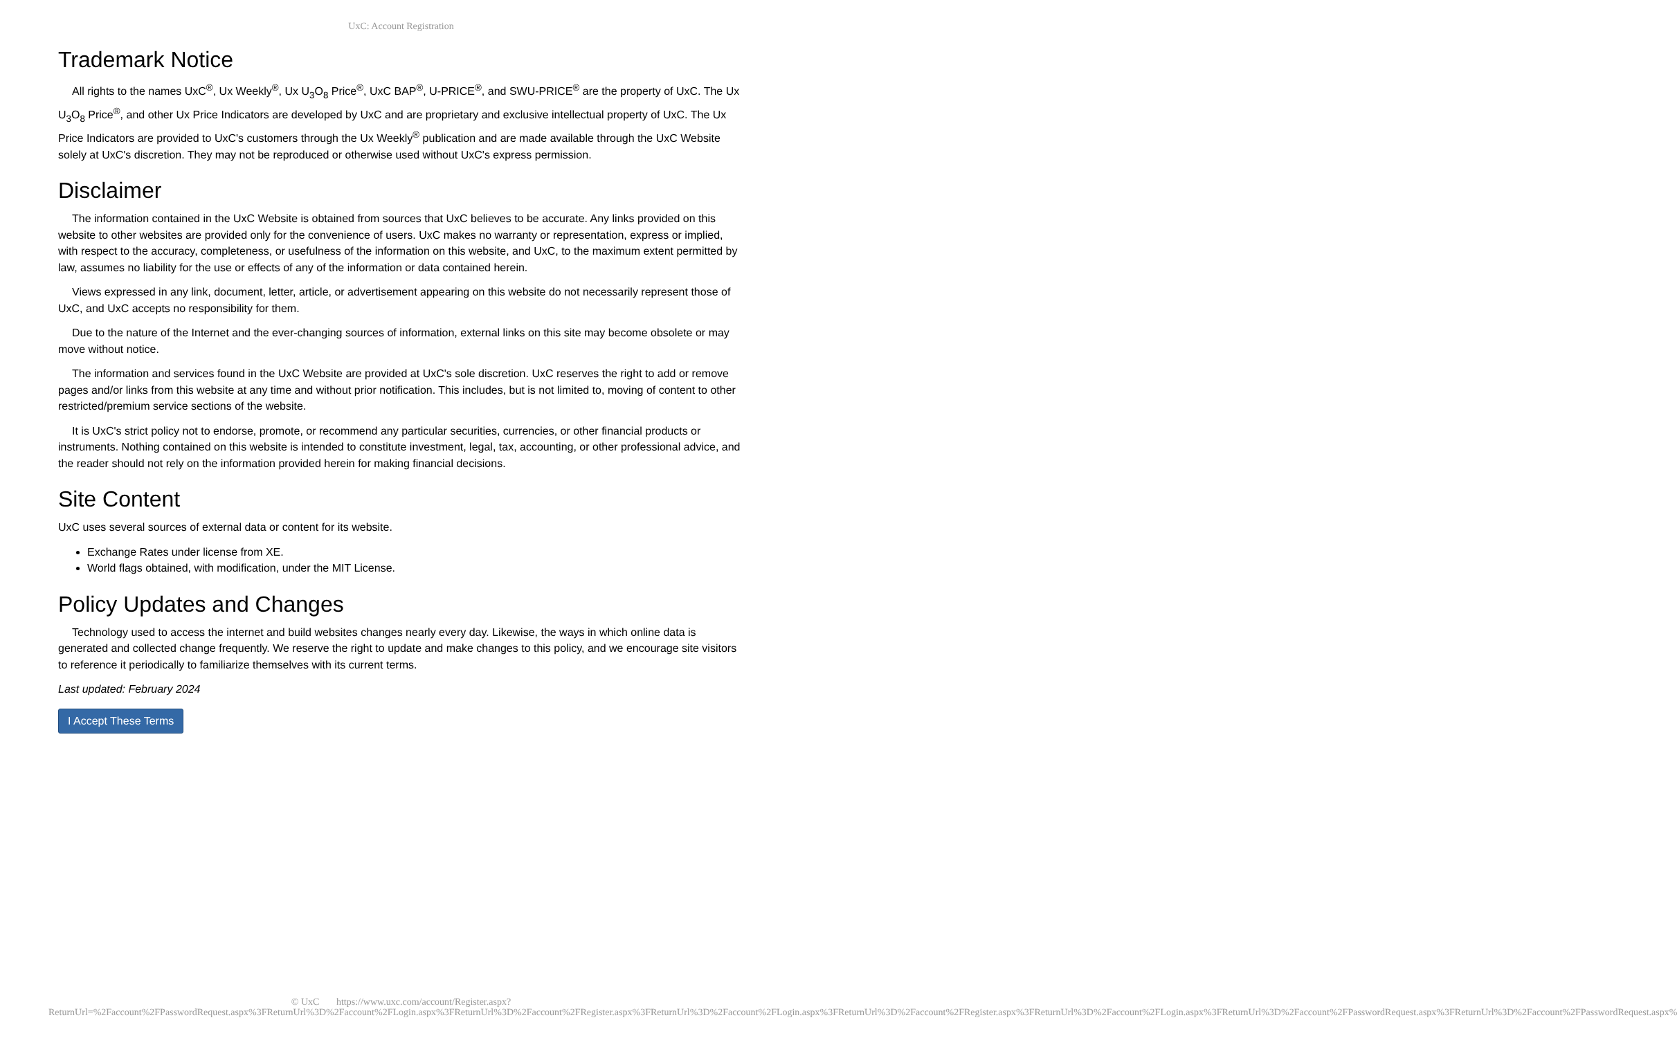UxC: Account Registration
Trademark Notice
All rights to the names UxC<sup>®</sup>, Ux Weekly<sup>®</sup>, Ux U<sub>3</sub>O<sub>8</sub> Price<sup>®</sup>, UxC BAP<sup>®</sup>, U-PRICE<sup>®</sup>, and SWU-PRICE<sup>®</sup> are the property of UxC. The Ux U<sub>3</sub>O<sub>8</sub> Price<sup>®</sup>, and other Ux Price Indicators are developed by UxC and are proprietary and exclusive intellectual property of UxC. The Ux Price Indicators are provided to UxC's customers through the Ux Weekly<sup>®</sup> publication and are made available through the UxC Website solely at UxC's discretion. They may not be reproduced or otherwise used without UxC's express permission.
Disclaimer
The information contained in the UxC Website is obtained from sources that UxC believes to be accurate. Any links provided on this website to other websites are provided only for the convenience of users. UxC makes no warranty or representation, express or implied, with respect to the accuracy, completeness, or usefulness of the information on this website, and UxC, to the maximum extent permitted by law, assumes no liability for the use or effects of any of the information or data contained herein.
Views expressed in any link, document, letter, article, or advertisement appearing on this website do not necessarily represent those of UxC, and UxC accepts no responsibility for them.
Due to the nature of the Internet and the ever-changing sources of information, external links on this site may become obsolete or may move without notice.
The information and services found in the UxC Website are provided at UxC's sole discretion. UxC reserves the right to add or remove pages and/or links from this website at any time and without prior notification. This includes, but is not limited to, moving of content to other restricted/premium service sections of the website.
It is UxC's strict policy not to endorse, promote, or recommend any particular securities, currencies, or other financial products or instruments. Nothing contained on this website is intended to constitute investment, legal, tax, accounting, or other professional advice, and the reader should not rely on the information provided herein for making financial decisions.
Site Content
UxC uses several sources of external data or content for its website.
Exchange Rates under license from XE.
World flags obtained, with modification, under the MIT License.
Policy Updates and Changes
Technology used to access the internet and build websites changes nearly every day. Likewise, the ways in which online data is generated and collected change frequently. We reserve the right to update and make changes to this policy, and we encourage site visitors to reference it periodically to familiarize themselves with its current terms.
Last updated: February 2024
I Accept These Terms
© UxC https://www.uxc.com/account/Register.aspx?ReturnUrl=%2Faccount%2FPasswordRequest.aspx%3FReturnUrl%3D%2Faccount%2FLogin.aspx%3FReturnUrl%3D%2Faccount%2FRegister.aspx%3FReturnUrl%3D%2Faccount%2FLogin.aspx%3FReturnUrl%3D%2Faccount%2FRegister.aspx%3FReturnUrl%3D%2Faccount%2FLogin.aspx%3FReturnUrl%3D%2Faccount%2FPasswordRequest.aspx%3FReturnUrl%3D%2Faccount%2FPasswordRequest.aspx%